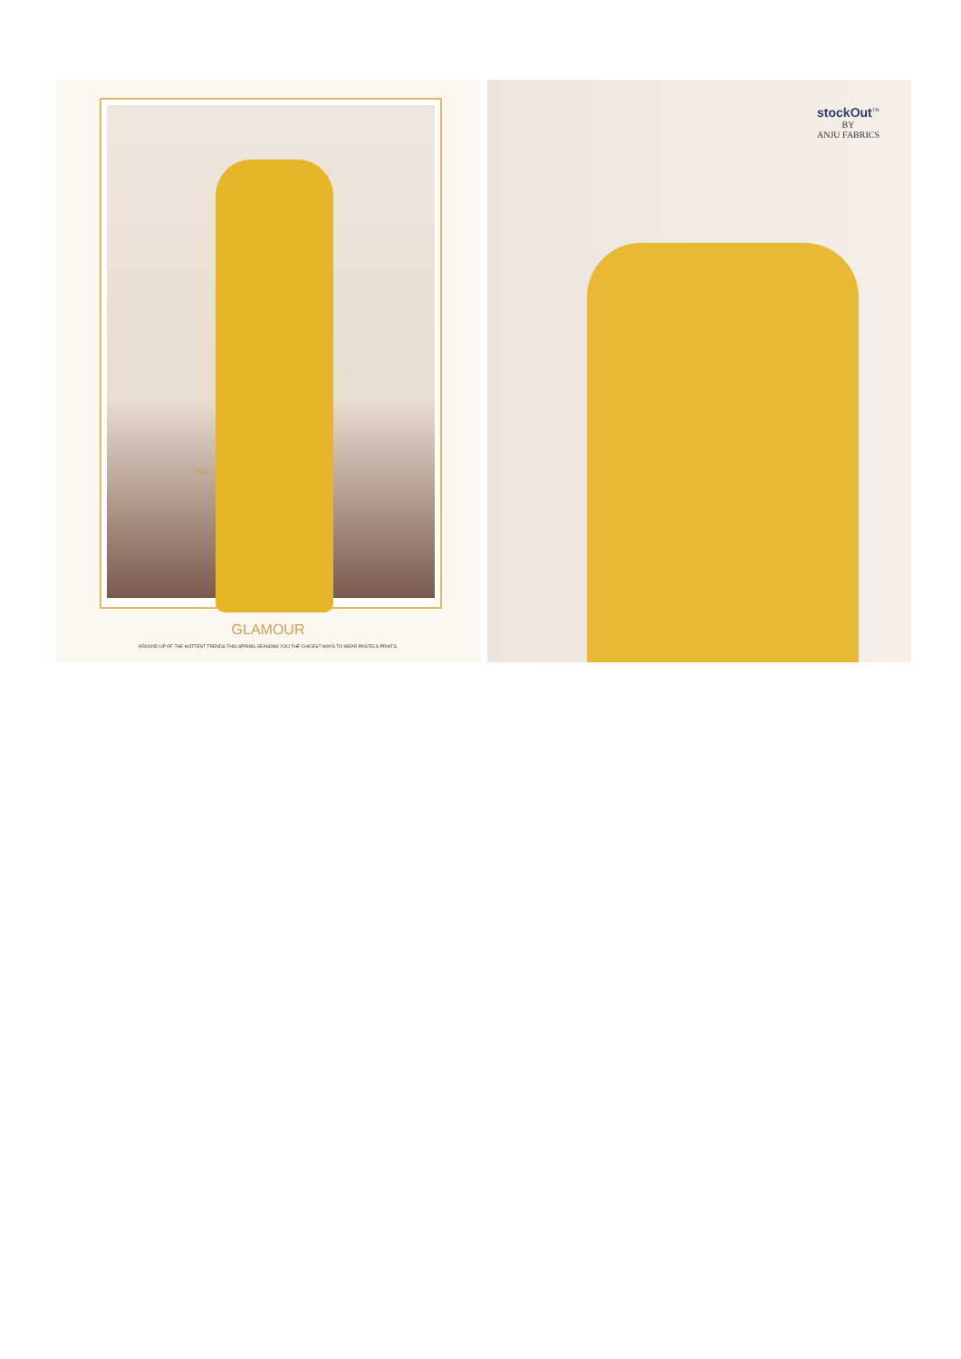7082
GLAMOUR
AROUND UP OF THE HOTTEST TRENDS THIS SPRING SEASONS YOU THE CHICEST WAYS TO WEAR PASTELS PRINTS.
stockOut<sup>™</sup>
BY
ANJU FABRICS